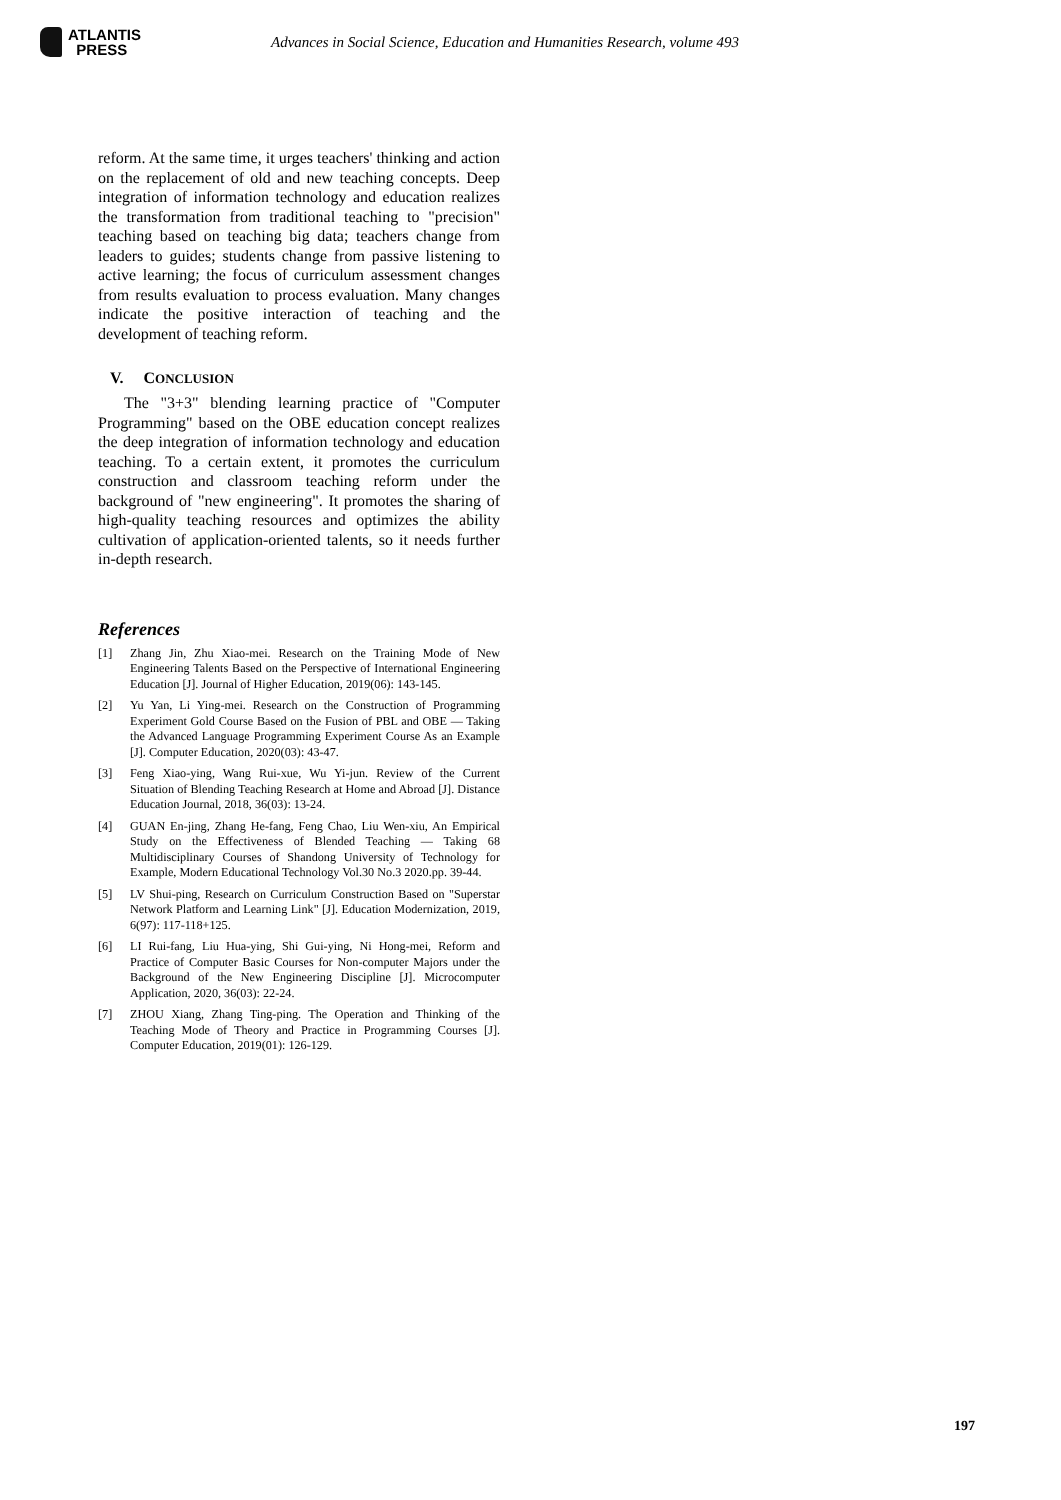ATLANTIS
PRESS
Advances in Social Science, Education and Humanities Research, volume 493
reform. At the same time, it urges teachers' thinking and action on the replacement of old and new teaching concepts. Deep integration of information technology and education realizes the transformation from traditional teaching to "precision" teaching based on teaching big data; teachers change from leaders to guides; students change from passive listening to active learning; the focus of curriculum assessment changes from results evaluation to process evaluation. Many changes indicate the positive interaction of teaching and the development of teaching reform.
V. CONCLUSION
The "3+3" blending learning practice of "Computer Programming" based on the OBE education concept realizes the deep integration of information technology and education teaching. To a certain extent, it promotes the curriculum construction and classroom teaching reform under the background of "new engineering". It promotes the sharing of high-quality teaching resources and optimizes the ability cultivation of application-oriented talents, so it needs further in-depth research.
References
[1] Zhang Jin, Zhu Xiao-mei. Research on the Training Mode of New Engineering Talents Based on the Perspective of International Engineering Education [J]. Journal of Higher Education, 2019(06): 143-145.
[2] Yu Yan, Li Ying-mei. Research on the Construction of Programming Experiment Gold Course Based on the Fusion of PBL and OBE — Taking the Advanced Language Programming Experiment Course As an Example [J]. Computer Education, 2020(03): 43-47.
[3] Feng Xiao-ying, Wang Rui-xue, Wu Yi-jun. Review of the Current Situation of Blending Teaching Research at Home and Abroad [J]. Distance Education Journal, 2018, 36(03): 13-24.
[4] GUAN En-jing, Zhang He-fang, Feng Chao, Liu Wen-xiu, An Empirical Study on the Effectiveness of Blended Teaching — Taking 68 Multidisciplinary Courses of Shandong University of Technology for Example, Modern Educational Technology Vol.30 No.3 2020.pp. 39-44.
[5] LV Shui-ping, Research on Curriculum Construction Based on "Superstar Network Platform and Learning Link" [J]. Education Modernization, 2019, 6(97): 117-118+125.
[6] LI Rui-fang, Liu Hua-ying, Shi Gui-ying, Ni Hong-mei, Reform and Practice of Computer Basic Courses for Non-computer Majors under the Background of the New Engineering Discipline [J]. Microcomputer Application, 2020, 36(03): 22-24.
[7] ZHOU Xiang, Zhang Ting-ping. The Operation and Thinking of the Teaching Mode of Theory and Practice in Programming Courses [J]. Computer Education, 2019(01): 126-129.
197